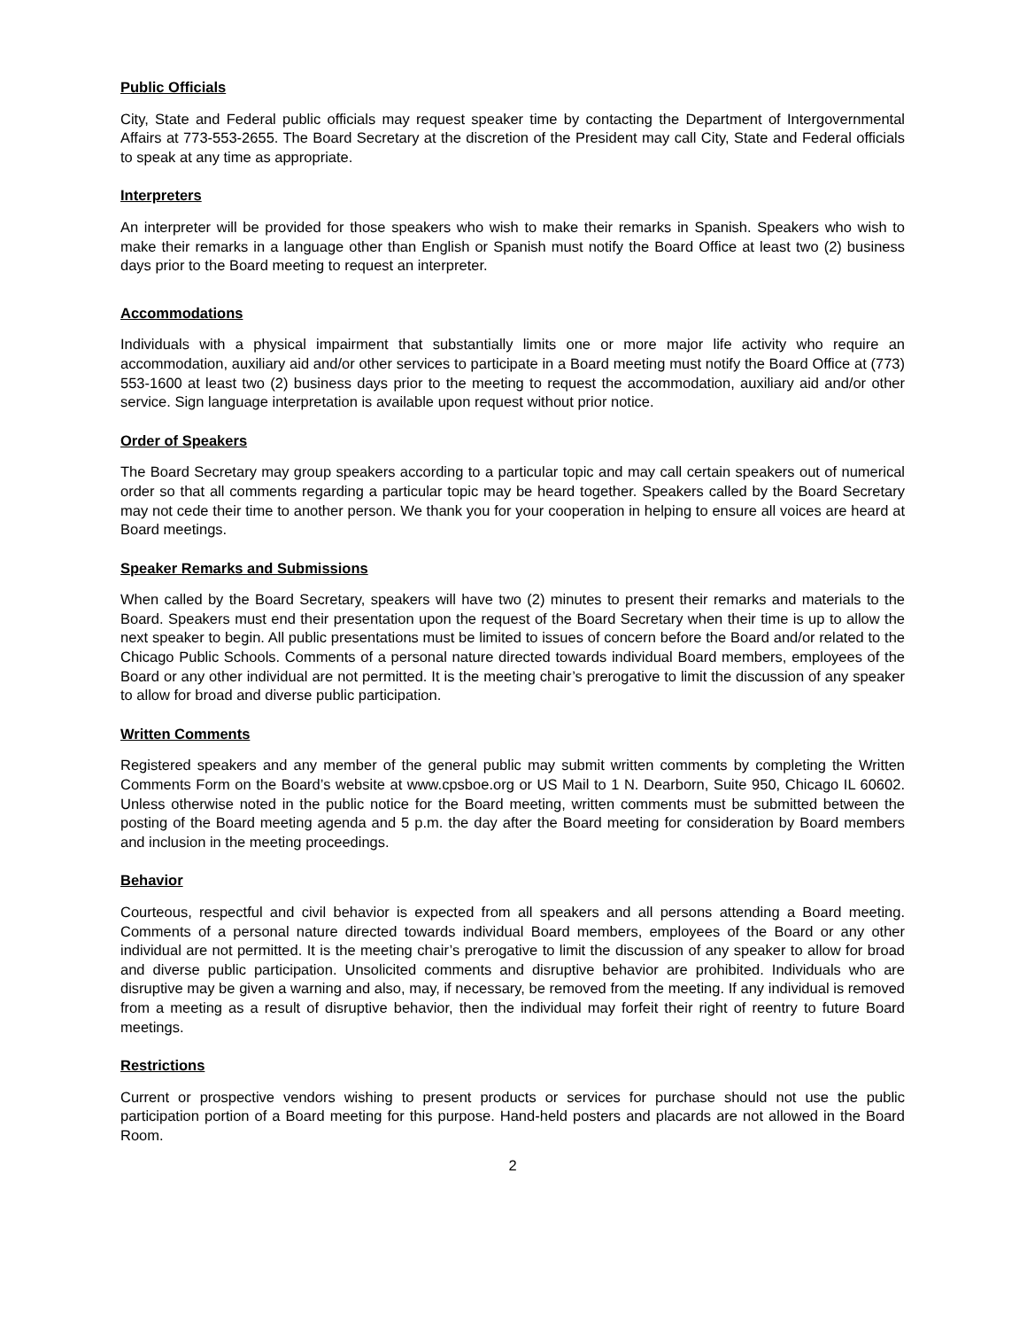Public Officials
City, State and Federal public officials may request speaker time by contacting the Department of Intergovernmental Affairs at 773-553-2655. The Board Secretary at the discretion of the President may call City, State and Federal officials to speak at any time as appropriate.
Interpreters
An interpreter will be provided for those speakers who wish to make their remarks in Spanish. Speakers who wish to make their remarks in a language other than English or Spanish must notify the Board Office at least two (2) business days prior to the Board meeting to request an interpreter.
Accommodations
Individuals with a physical impairment that substantially limits one or more major life activity who require an accommodation, auxiliary aid and/or other services to participate in a Board meeting must notify the Board Office at (773) 553-1600 at least two (2) business days prior to the meeting to request the accommodation, auxiliary aid and/or other service. Sign language interpretation is available upon request without prior notice.
Order of Speakers
The Board Secretary may group speakers according to a particular topic and may call certain speakers out of numerical order so that all comments regarding a particular topic may be heard together. Speakers called by the Board Secretary may not cede their time to another person. We thank you for your cooperation in helping to ensure all voices are heard at Board meetings.
Speaker Remarks and Submissions
When called by the Board Secretary, speakers will have two (2) minutes to present their remarks and materials to the Board. Speakers must end their presentation upon the request of the Board Secretary when their time is up to allow the next speaker to begin. All public presentations must be limited to issues of concern before the Board and/or related to the Chicago Public Schools. Comments of a personal nature directed towards individual Board members, employees of the Board or any other individual are not permitted. It is the meeting chair’s prerogative to limit the discussion of any speaker to allow for broad and diverse public participation.
Written Comments
Registered speakers and any member of the general public may submit written comments by completing the Written Comments Form on the Board’s website at www.cpsboe.org or US Mail to 1 N. Dearborn, Suite 950, Chicago IL 60602. Unless otherwise noted in the public notice for the Board meeting, written comments must be submitted between the posting of the Board meeting agenda and 5 p.m. the day after the Board meeting for consideration by Board members and inclusion in the meeting proceedings.
Behavior
Courteous, respectful and civil behavior is expected from all speakers and all persons attending a Board meeting. Comments of a personal nature directed towards individual Board members, employees of the Board or any other individual are not permitted. It is the meeting chair’s prerogative to limit the discussion of any speaker to allow for broad and diverse public participation. Unsolicited comments and disruptive behavior are prohibited. Individuals who are disruptive may be given a warning and also, may, if necessary, be removed from the meeting. If any individual is removed from a meeting as a result of disruptive behavior, then the individual may forfeit their right of reentry to future Board meetings.
Restrictions
Current or prospective vendors wishing to present products or services for purchase should not use the public participation portion of a Board meeting for this purpose. Hand-held posters and placards are not allowed in the Board Room.
2